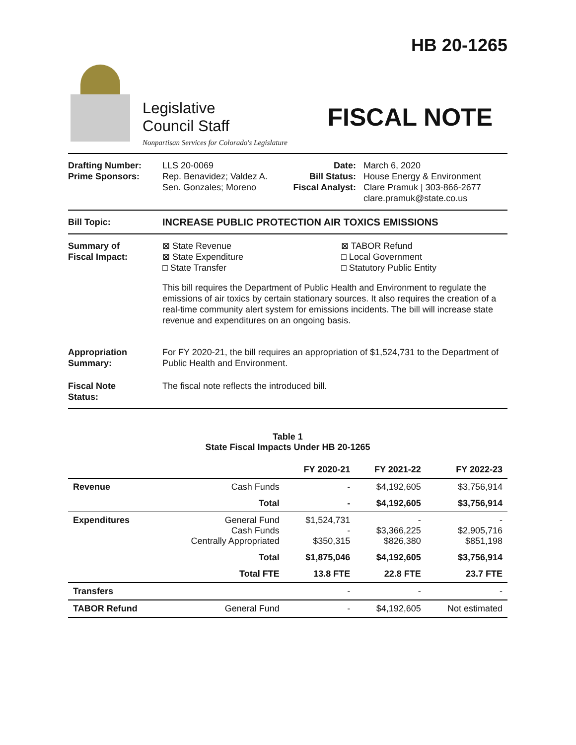Legislative
Council Staff
Nonpartisan Services for Colorado's Legislature
HB 20-1265
FISCAL NOTE
Drafting Number:
Prime Sponsors:
LLS 20-0069
Rep. Benavidez; Valdez A.
Sen. Gonzales; Moreno
Date:
Bill Status:
Fiscal Analyst:
March 6, 2020
House Energy & Environment
Clare Pramuk | 303-866-2677
clare.pramuk@state.co.us
Bill Topic: INCREASE PUBLIC PROTECTION AIR TOXICS EMISSIONS
Summary of
Fiscal Impact:
⊠ State Revenue
⊠ State Expenditure
□ State Transfer
⊠ TABOR Refund
□ Local Government
□ Statutory Public Entity
This bill requires the Department of Public Health and Environment to regulate the emissions of air toxics by certain stationary sources. It also requires the creation of a real-time community alert system for emissions incidents. The bill will increase state revenue and expenditures on an ongoing basis.
Appropriation
Summary:
For FY 2020-21, the bill requires an appropriation of $1,524,731 to the Department of Public Health and Environment.
Fiscal Note
Status:
The fiscal note reflects the introduced bill.
Table 1
State Fiscal Impacts Under HB 20-1265
| | | FY 2020-21 | FY 2021-22 | FY 2022-23 |
| --- | --- | --- | --- | --- |
| Revenue | Cash Funds | - | $4,192,605 | $3,756,914 |
| | Total | - | $4,192,605 | $3,756,914 |
| Expenditures | General Fund Cash Funds Centrally Appropriated | $1,524,731 - $350,315 | - $3,366,225 $826,380 | - $2,905,716 $851,198 |
| | Total | $1,875,046 | $4,192,605 | $3,756,914 |
| | Total FTE | 13.8 FTE | 22.8 FTE | 23.7 FTE |
| Transfers | | - | - | - |
| TABOR Refund | General Fund | - | $4,192,605 | Not estimated |